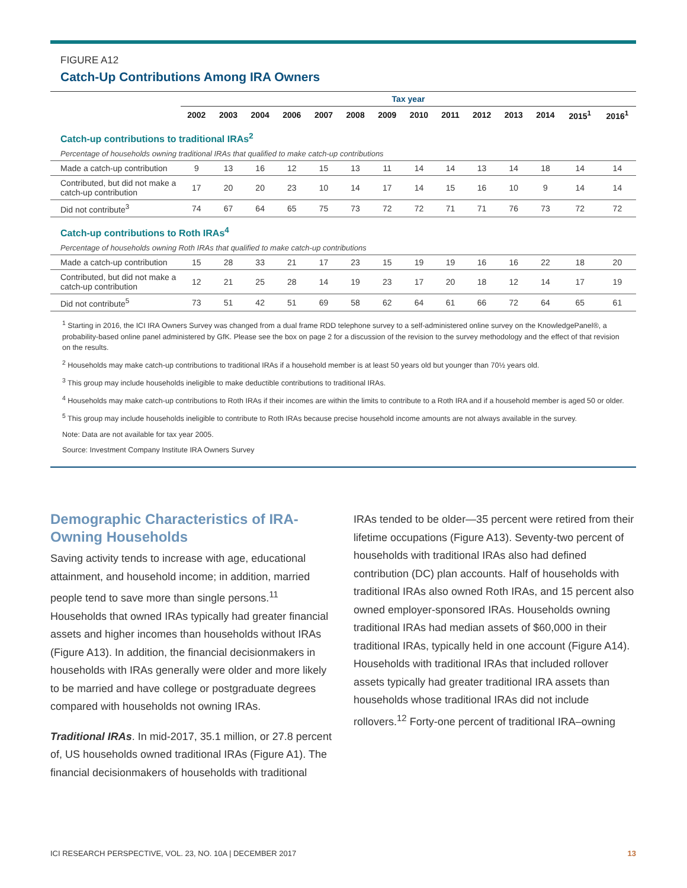FIGURE A12
Catch-Up Contributions Among IRA Owners
| | Tax year | | | | | | | | | | | | | |
| --- | --- | --- | --- | --- | --- | --- | --- | --- | --- | --- | --- | --- | --- | --- |
| | 2002 | 2003 | 2004 | 2006 | 2007 | 2008 | 2009 | 2010 | 2011 | 2012 | 2013 | 2014 | 2015<sup>1</sup> | 2016<sup>1</sup> |
| Catch-up contributions to traditional IRAs<sup>2</sup> | | | | | | | | | | | | | | |
| Percentage of households owning traditional IRAs that qualified to make catch-up contributions | | | | | | | | | | | | | | |
| Made a catch-up contribution | 9 | 13 | 16 | 12 | 15 | 13 | 11 | 14 | 14 | 13 | 14 | 18 | 14 | 14 |
| Contributed, but did not make a catch-up contribution | 17 | 20 | 20 | 23 | 10 | 14 | 17 | 14 | 15 | 16 | 10 | 9 | 14 | 14 |
| Did not contribute<sup>3</sup> | 74 | 67 | 64 | 65 | 75 | 73 | 72 | 72 | 71 | 71 | 76 | 73 | 72 | 72 |
| Catch-up contributions to Roth IRAs<sup>4</sup> | | | | | | | | | | | | | | |
| Percentage of households owning Roth IRAs that qualified to make catch-up contributions | | | | | | | | | | | | | | |
| Made a catch-up contribution | 15 | 28 | 33 | 21 | 17 | 23 | 15 | 19 | 19 | 16 | 16 | 22 | 18 | 20 |
| Contributed, but did not make a catch-up contribution | 12 | 21 | 25 | 28 | 14 | 19 | 23 | 17 | 20 | 18 | 12 | 14 | 17 | 19 |
| Did not contribute<sup>5</sup> | 73 | 51 | 42 | 51 | 69 | 58 | 62 | 64 | 61 | 66 | 72 | 64 | 65 | 61 |
<sup>1</sup> Starting in 2016, the ICI IRA Owners Survey was changed from a dual frame RDD telephone survey to a self-administered online survey on the KnowledgePanel®, a probability-based online panel administered by GfK. Please see the box on page 2 for a discussion of the revision to the survey methodology and the effect of that revision on the results.
<sup>2</sup> Households may make catch-up contributions to traditional IRAs if a household member is at least 50 years old but younger than 70½ years old.
<sup>3</sup> This group may include households ineligible to make deductible contributions to traditional IRAs.
<sup>4</sup> Households may make catch-up contributions to Roth IRAs if their incomes are within the limits to contribute to a Roth IRA and if a household member is aged 50 or older.
<sup>5</sup> This group may include households ineligible to contribute to Roth IRAs because precise household income amounts are not always available in the survey.
Note: Data are not available for tax year 2005.
Source: Investment Company Institute IRA Owners Survey
Demographic Characteristics of IRA-Owning Households
Saving activity tends to increase with age, educational attainment, and household income; in addition, married people tend to save more than single persons.<sup>11</sup> Households that owned IRAs typically had greater financial assets and higher incomes than households without IRAs (Figure A13). In addition, the financial decisionmakers in households with IRAs generally were older and more likely to be married and have college or postgraduate degrees compared with households not owning IRAs.
Traditional IRAs. In mid-2017, 35.1 million, or 27.8 percent of, US households owned traditional IRAs (Figure A1). The financial decisionmakers of households with traditional
IRAs tended to be older—35 percent were retired from their lifetime occupations (Figure A13). Seventy-two percent of households with traditional IRAs also had defined contribution (DC) plan accounts. Half of households with traditional IRAs also owned Roth IRAs, and 15 percent also owned employer-sponsored IRAs. Households owning traditional IRAs had median assets of $60,000 in their traditional IRAs, typically held in one account (Figure A14). Households with traditional IRAs that included rollover assets typically had greater traditional IRA assets than households whose traditional IRAs did not include rollovers.<sup>12</sup> Forty-one percent of traditional IRA–owning
ICI RESEARCH PERSPECTIVE, VOL. 23, NO. 10A | DECEMBER 2017 13